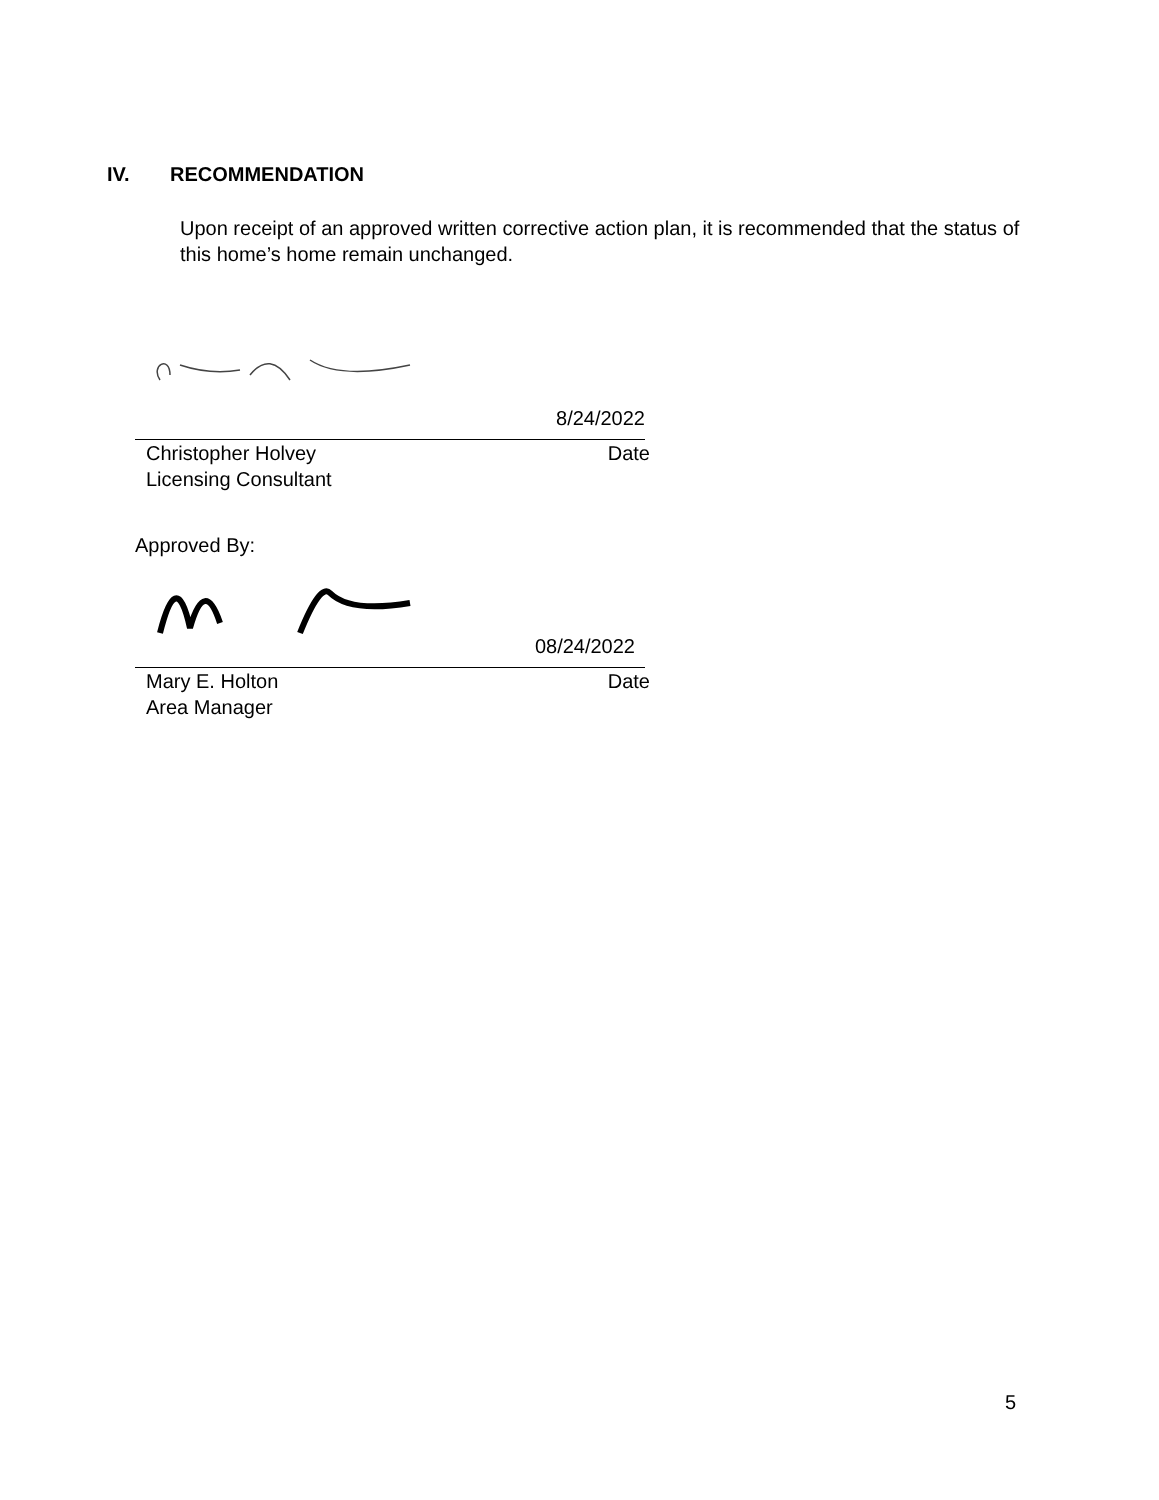IV. RECOMMENDATION
Upon receipt of an approved written corrective action plan, it is recommended that the status of this home’s home remain unchanged.
8/24/2022
Christopher Holvey Date
Licensing Consultant
Approved By:
08/24/2022
Mary E. Holton Date
Area Manager
5